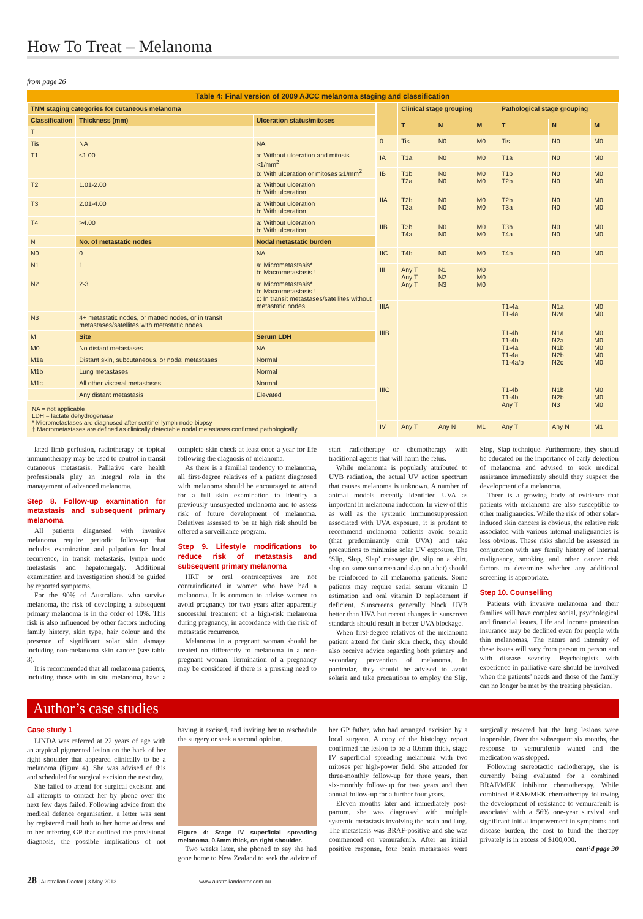How To Treat – Melanoma
from page 26
Table 4: Final version of 2009 AJCC melanoma staging and classification
| TNM staging categories for cutaneous melanoma | | |
| --- | --- | --- |
| Classification | Thickness (mm) | Ulceration status/mitoses |
| T | | |
| Tis | NA | NA |
| T1 | ≤1.00 | a: Without ulceration and mitosis <1/mm<sup>2</sup> b: With ulceration or mitoses ≥1/mm<sup>2</sup> |
| T2 | 1.01-2.00 | a: Without ulceration b: With ulceration |
| T3 | 2.01-4.00 | a: Without ulceration b: With ulceration |
| T4 | >4.00 | a: Without ulceration b: With ulceration |
| N | No. of metastatic nodes | Nodal metastatic burden |
| N0 | 0 | NA |
| N1 | 1 | a: Micrometastasis* b: Macrometastasis† |
| N2 | 2-3 | a: Micrometastasis* b: Macrometastasis† c: In transit metastases/satellites without metastatic nodes |
| N3 | 4+ metastatic nodes, or matted nodes, or in transit metastases/satellites with metastatic nodes | |
| M | Site | Serum LDH |
| M0 | No distant metastases | NA |
| M1a | Distant skin, subcutaneous, or nodal metastases | Normal |
| M1b | Lung metastases | Normal |
| M1c | All other visceral metastases | Normal |
| | Any distant metastasis | Elevated |
NA = not applicable
LDH = lactate dehydrogenase
* Micrometastases are diagnosed after sentinel lymph node biopsy
† Macrometastases are defined as clinically detectable nodal metastases confirmed pathologically
| | Clinical stage grouping | | | Pathological stage grouping | | |
| --- | --- | --- | --- | --- | --- | --- |
| | T | N | M | T | N | M |
| 0 | Tis | N0 | M0 | Tis | N0 | M0 |
| IA | T1a | N0 | M0 | T1a | N0 | M0 |
| IB | T1b T2a | N0 N0 | M0 M0 | T1b T2b | N0 N0 | M0 M0 |
| IIA | T2b T3a | N0 N0 | M0 M0 | T2b T3a | N0 N0 | M0 M0 |
| IIB | T3b T4a | N0 N0 | M0 M0 | T3b T4a | N0 N0 | M0 M0 |
| IIC | T4b | N0 | M0 | T4b | N0 | M0 |
| III | Any T Any T Any T | N1 N2 N3 | M0 M0 M0 | | | |
| IIIA | | | | T1-4a T1-4a | N1a N2a | M0 M0 |
| IIIB | | | | T1-4b T1-4b T1-4a T1-4a T1-4a/b | N1a N2a N1b N2b N2c | M0 M0 M0 M0 M0 |
| IIIC | | | | T1-4b T1-4b Any T | N1b N2b N3 | M0 M0 M0 |
| IV | Any T | Any N | M1 | Any T | Any N | M1 |
lated limb perfusion, radiotherapy or topical immunotherapy may be used to control in transit cutaneous metastasis. Palliative care health professionals play an integral role in the management of advanced melanoma.
Step 8. Follow-up examination for metastasis and subsequent primary melanoma
All patients diagnosed with invasive melanoma require periodic follow-up that includes examination and palpation for local recurrence, in transit metastasis, lymph node metastasis and hepatomegaly. Additional examination and investigation should be guided by reported symptoms.
For the 90% of Australians who survive melanoma, the risk of developing a subsequent primary melanoma is in the order of 10%. This risk is also influenced by other factors including family history, skin type, hair colour and the presence of significant solar skin damage including non-melanoma skin cancer (see table 3).
It is recommended that all melanoma patients, including those with in situ melanoma, have a complete skin check at least once a year for life following the diagnosis of melanoma.
As there is a familial tendency to melanoma, all first-degree relatives of a patient diagnosed with melanoma should be encouraged to attend for a full skin examination to identify a previously unsuspected melanoma and to assess risk of future development of melanoma. Relatives assessed to be at high risk should be offered a surveillance program.
Step 9. Lifestyle modifications to reduce risk of metastasis and subsequent primary melanoma
HRT or oral contraceptives are not contraindicated in women who have had a melanoma. It is common to advise women to avoid pregnancy for two years after apparently successful treatment of a high-risk melanoma during pregnancy, in accordance with the risk of metastatic recurrence.
Melanoma in a pregnant woman should be treated no differently to melanoma in a non-pregnant woman. Termination of a pregnancy may be considered if there is a pressing need to start radiotherapy or chemotherapy with traditional agents that will harm the fetus.
While melanoma is popularly attributed to UVB radiation, the actual UV action spectrum that causes melanoma is unknown. A number of animal models recently identified UVA as important in melanoma induction. In view of this as well as the systemic immunosuppression associated with UVA exposure, it is prudent to recommend melanoma patients avoid solaria (that predominantly emit UVA) and take precautions to minimise solar UV exposure. The ‘Slip, Slop, Slap’ message (ie, slip on a shirt, slop on some sunscreen and slap on a hat) should be reinforced to all melanoma patients. Some patients may require serial serum vitamin D estimation and oral vitamin D replacement if deficient. Sunscreens generally block UVB better than UVA but recent changes in sunscreen standards should result in better UVA blockage.
When first-degree relatives of the melanoma patient attend for their skin check, they should also receive advice regarding both primary and secondary prevention of melanoma. In particular, they should be advised to avoid solaria and take precautions to employ the Slip, Slop, Slap technique. Furthermore, they should be educated on the importance of early detection of melanoma and advised to seek medical assistance immediately should they suspect the development of a melanoma.
There is a growing body of evidence that patients with melanoma are also susceptible to other malignancies. While the risk of other solar-induced skin cancers is obvious, the relative risk associated with various internal malignancies is less obvious. These risks should be assessed in conjunction with any family history of internal malignancy, smoking and other cancer risk factors to determine whether any additional screening is appropriate.
Step 10. Counselling
Patients with invasive melanoma and their families will have complex social, psychological and financial issues. Life and income protection insurance may be declined even for people with thin melanomas. The nature and intensity of these issues will vary from person to person and with disease severity. Psychologists with experience in palliative care should be involved when the patients’ needs and those of the family can no longer be met by the treating physician.
Author’s case studies
Case study 1
LINDA was referred at 22 years of age with an atypical pigmented lesion on the back of her right shoulder that appeared clinically to be a melanoma (figure 4). She was advised of this and scheduled for surgical excision the next day.
She failed to attend for surgical excision and all attempts to contact her by phone over the next few days failed. Following advice from the medical defence organisation, a letter was sent by registered mail both to her home address and to her referring GP that outlined the provisional diagnosis, the possible implications of not having it excised, and inviting her to reschedule the surgery or seek a second opinion.
Figure 4: Stage IV superficial spreading melanoma, 0.6mm thick, on right shoulder.
Two weeks later, she phoned to say she had gone home to New Zealand to seek the advice of her GP father, who had arranged excision by a local surgeon. A copy of the histology report confirmed the lesion to be a 0.6mm thick, stage IV superficial spreading melanoma with two mitoses per high-power field. She attended for three-monthly follow-up for three years, then six-monthly follow-up for two years and then annual follow-up for a further four years.
Eleven months later and immediately post-partum, she was diagnosed with multiple systemic metastasis involving the brain and lung. The metastasis was BRAF-positive and she was commenced on vemurafenib. After an initial positive response, four brain metastases were surgically resected but the lung lesions were inoperable. Over the subsequent six months, the response to vemurafenib waned and the medication was stopped.
Following stereotactic radiotherapy, she is currently being evaluated for a combined BRAF/MEK inhibitor chemotherapy. While combined BRAF/MEK chemotherapy following the development of resistance to vemurafenib is associated with a 56% one-year survival and significant initial improvement in symptoms and disease burden, the cost to fund the therapy privately is in excess of $100,000.
cont’d page 30
28 | Australian Doctor | 3 May 2013 www.australiandoctor.com.au